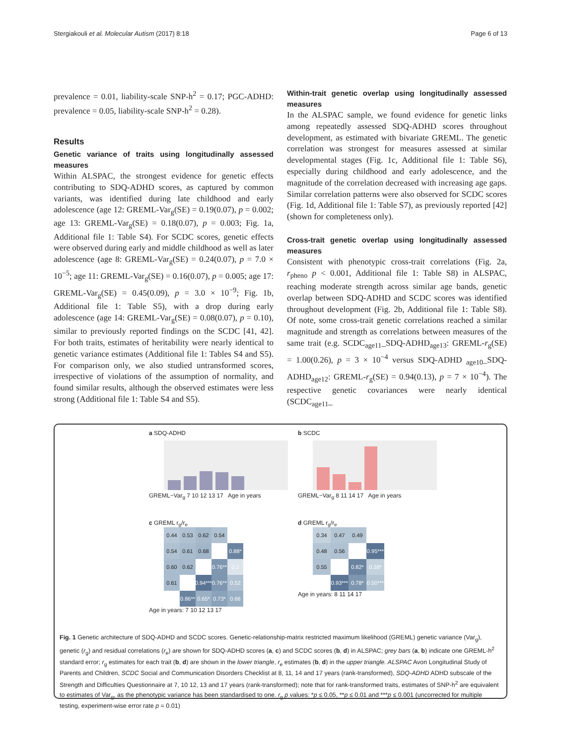Stergiakouli et al. Molecular Autism (2017) 8:18 Page 6 of 13
prevalence = 0.01, liability-scale SNP-h<sup>2</sup> = 0.17; PGC-ADHD: prevalence = 0.05, liability-scale SNP-h<sup>2</sup> = 0.28).
Results
Genetic variance of traits using longitudinally assessed measures
Within ALSPAC, the strongest evidence for genetic effects contributing to SDQ-ADHD scores, as captured by common variants, was identified during late childhood and early adolescence (age 12: GREML-Var<sub>g</sub>(SE) = 0.19(0.07), p = 0.002; age 13: GREML-Var<sub>g</sub>(SE) = 0.18(0.07), p = 0.003; Fig. 1a, Additional file 1: Table S4). For SCDC scores, genetic effects were observed during early and middle childhood as well as later adolescence (age 8: GREML-Var<sub>g</sub>(SE) = 0.24(0.07), p = 7.0 × 10<sup>−5</sup>; age 11: GREML-Var<sub>g</sub>(SE) = 0.16(0.07), p = 0.005; age 17: GREML-Var<sub>g</sub>(SE) = 0.45(0.09), p = 3.0 × 10<sup>−9</sup>; Fig. 1b, Additional file 1: Table S5), with a drop during early adolescence (age 14: GREML-Var<sub>g</sub>(SE) = 0.08(0.07), p = 0.10), similar to previously reported findings on the SCDC [41, 42]. For both traits, estimates of heritability were nearly identical to genetic variance estimates (Additional file 1: Tables S4 and S5). For comparison only, we also studied untransformed scores, irrespective of violations of the assumption of normality, and found similar results, although the observed estimates were less strong (Additional file 1: Table S4 and S5).
Within-trait genetic overlap using longitudinally assessed measures
In the ALSPAC sample, we found evidence for genetic links among repeatedly assessed SDQ-ADHD scores throughout development, as estimated with bivariate GREML. The genetic correlation was strongest for measures assessed at similar developmental stages (Fig. 1c, Additional file 1: Table S6), especially during childhood and early adolescence, and the magnitude of the correlation decreased with increasing age gaps. Similar correlation patterns were also observed for SCDC scores (Fig. 1d, Additional file 1: Table S7), as previously reported [42] (shown for completeness only).
Cross-trait genetic overlap using longitudinally assessed measures
Consistent with phenotypic cross-trait correlations (Fig. 2a, r<sub>pheno</sub> p < 0.001, Additional file 1: Table S8) in ALSPAC, reaching moderate strength across similar age bands, genetic overlap between SDQ-ADHD and SCDC scores was identified throughout development (Fig. 2b, Additional file 1: Table S8). Of note, some cross-trait genetic correlations reached a similar magnitude and strength as correlations between measures of the same trait (e.g. SCDC<sub>age11</sub>_SDQ-ADHD<sub>age13</sub>: GREML-r<sub>g</sub>(SE) = 1.00(0.26), p = 3 × 10<sup>−4</sup> versus SDQ-ADHD <sub>age10</sub>_SDQ-ADHD<sub>age12</sub>: GREML-r<sub>g</sub>(SE) = 0.94(0.13), p = 7 × 10<sup>−4</sup>). The respective genetic covariances were nearly identical (SCDC<sub>age11</sub>_
a SDQ-ADHD
GREML−Var<sub>g</sub> 7 10 12 13 17 Age in years
b SCDC
GREML−Var<sub>g</sub> 8 11 14 17 Age in years
c GREML r<sub>g</sub>/r<sub>e</sub>
0.44
0.53
0.62
0.54
0.54
0.61
0.68
0.88*
0.60
0.62
0.76**
0.2
0.61
0.94***
0.76**
0.52
0.86**
0.65*
0.73*
0.66
Age in years: 7 10 12 13 17
d GREML r<sub>g</sub>/r<sub>e</sub>
0.34
0.47
0.49
0.48
0.56
0.95***
0.55
0.82*
0.38*
0.93***
0.78*
0.50***
Age in years: 8 11 14 17
Fig. 1 Genetic architecture of SDQ-ADHD and SCDC scores. Genetic-relationship-matrix restricted maximum likelihood (GREML) genetic variance (Var<sub>g</sub>), genetic (r<sub>g</sub>) and residual correlations (r<sub>e</sub>) are shown for SDQ-ADHD scores (a, c) and SCDC scores (b, d) in ALSPAC; grey bars (a, b) indicate one GREML-h<sup>2</sup> standard error; r<sub>g</sub> estimates for each trait (b, d) are shown in the lower triangle, r<sub>e</sub> estimates (b, d) in the upper triangle. ALSPAC Avon Longitudinal Study of Parents and Children, SCDC Social and Communication Disorders Checklist at 8, 11, 14 and 17 years (rank-transformed), SDQ-ADHD ADHD subscale of the Strength and Difficulties Questionnaire at 7, 10 12, 13 and 17 years (rank-transformed); note that for rank-transformed traits, estimates of SNP-h<sup>2</sup> are equivalent to estimates of Var<sub>g</sub>, as the phenotypic variance has been standardised to one. r<sub>g</sub> p values: *p ≤ 0.05, **p ≤ 0.01 and ***p ≤ 0.001 (uncorrected for multiple testing, experiment-wise error rate p = 0.01)